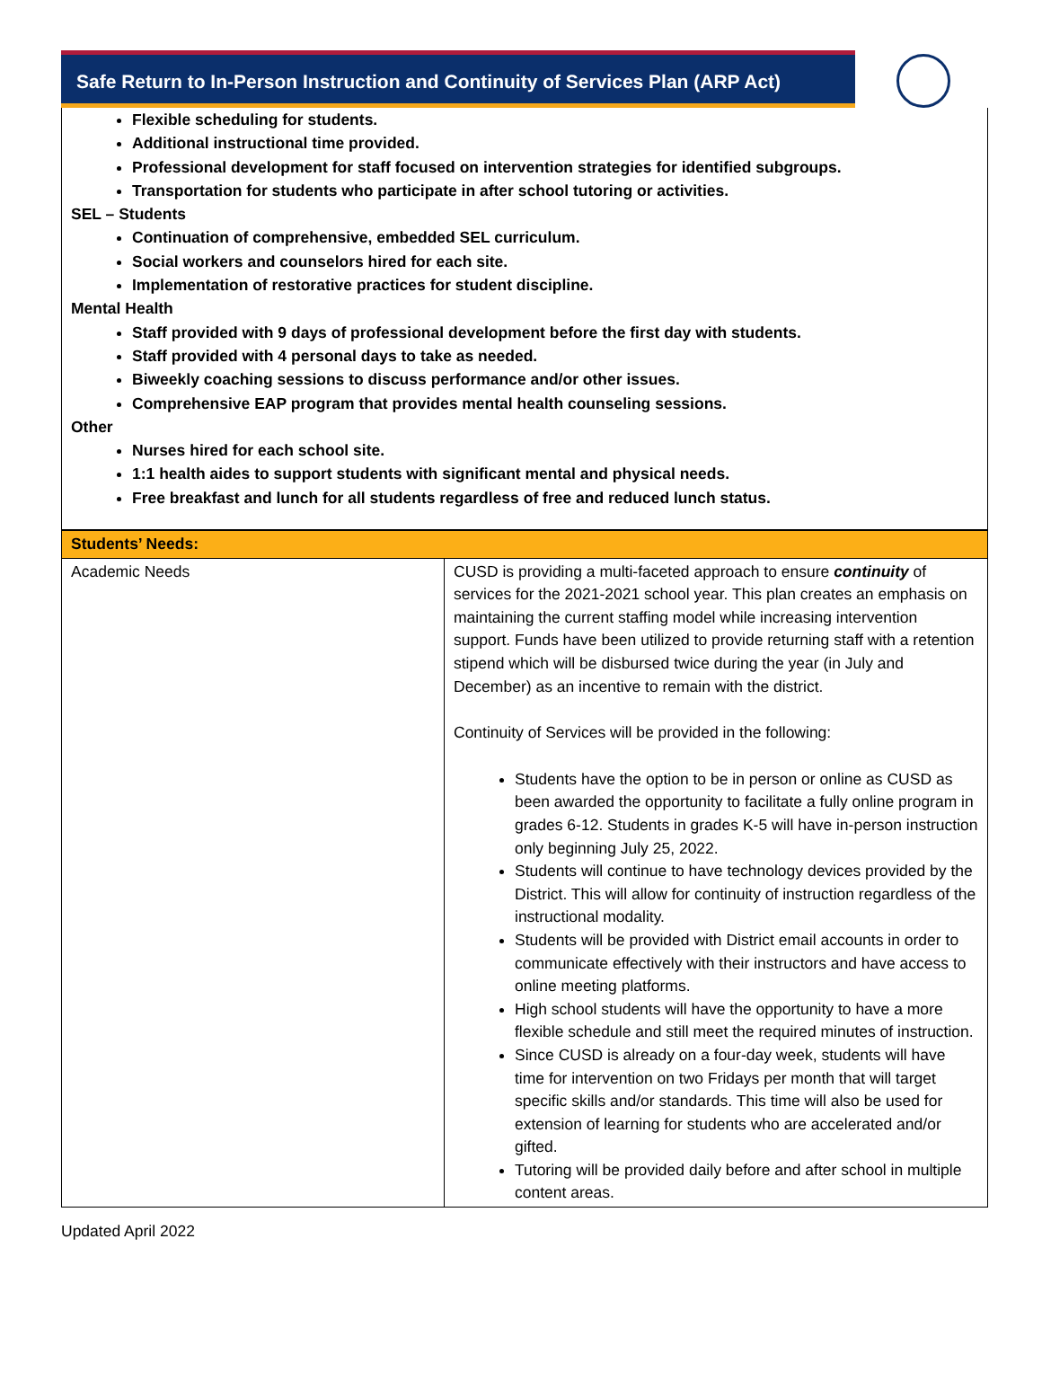Safe Return to In-Person Instruction and Continuity of Services Plan (ARP Act)
Flexible scheduling for students.
Additional instructional time provided.
Professional development for staff focused on intervention strategies for identified subgroups.
Transportation for students who participate in after school tutoring or activities.
SEL – Students
Continuation of comprehensive, embedded SEL curriculum.
Social workers and counselors hired for each site.
Implementation of restorative practices for student discipline.
Mental Health
Staff provided with 9 days of professional development before the first day with students.
Staff provided with 4 personal days to take as needed.
Biweekly coaching sessions to discuss performance and/or other issues.
Comprehensive EAP program that provides mental health counseling sessions.
Other
Nurses hired for each school site.
1:1 health aides to support students with significant mental and physical needs.
Free breakfast and lunch for all students regardless of free and reduced lunch status.
| Students’ Needs: | |
| --- | --- |
| Academic Needs | CUSD is providing a multi-faceted approach to ensure continuity of services for the 2021-2021 school year. This plan creates an emphasis on maintaining the current staffing model while increasing intervention support. Funds have been utilized to provide returning staff with a retention stipend which will be disbursed twice during the year (in July and December) as an incentive to remain with the district. Continuity of Services will be provided in the following: Students have the option to be in person or online as CUSD as been awarded the opportunity to facilitate a fully online program in grades 6-12. Students in grades K-5 will have in-person instruction only beginning July 25, 2022. Students will continue to have technology devices provided by the District. This will allow for continuity of instruction regardless of the instructional modality. Students will be provided with District email accounts in order to communicate effectively with their instructors and have access to online meeting platforms. High school students will have the opportunity to have a more flexible schedule and still meet the required minutes of instruction. Since CUSD is already on a four-day week, students will have time for intervention on two Fridays per month that will target specific skills and/or standards. This time will also be used for extension of learning for students who are accelerated and/or gifted. Tutoring will be provided daily before and after school in multiple content areas. |
Updated April 2022